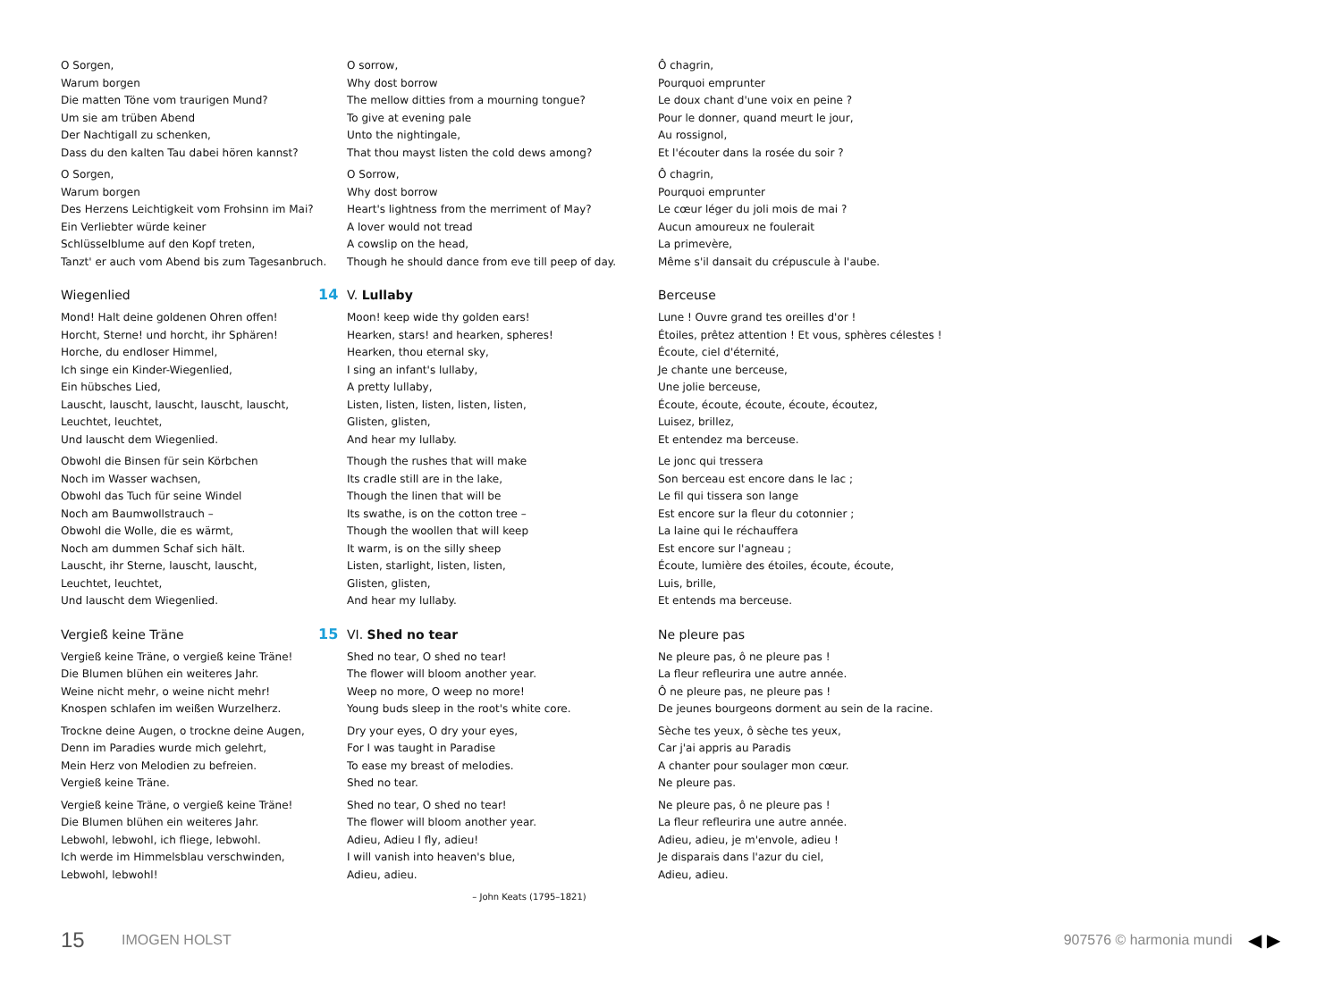O Sorgen,
Warum borgen
Die matten Töne vom traurigen Mund?
Um sie am trüben Abend
Der Nachtigall zu schenken,
Dass du den kalten Tau dabei hören kannst?
O Sorgen,
Warum borgen
Des Herzens Leichtigkeit vom Frohsinn im Mai?
Ein Verliebter würde keiner
Schlüsselblume auf den Kopf treten,
Tanzt' er auch vom Abend bis zum Tagesanbruch.
Wiegenlied
Mond! Halt deine goldenen Ohren offen!
Horcht, Sterne! und horcht, ihr Sphären!
Horche, du endloser Himmel,
Ich singe ein Kinder-Wiegenlied,
Ein hübsches Lied,
Lauscht, lauscht, lauscht, lauscht, lauscht,
Leuchtet, leuchtet,
Und lauscht dem Wiegenlied.
Obwohl die Binsen für sein Körbchen
Noch im Wasser wachsen,
Obwohl das Tuch für seine Windel
Noch am Baumwollstrauch –
Obwohl die Wolle, die es wärmt,
Noch am dummen Schaf sich hält.
Lauscht, ihr Sterne, lauscht, lauscht,
Leuchtet, leuchtet,
Und lauscht dem Wiegenlied.
Vergieß keine Träne
Vergieß keine Träne, o vergieß keine Träne!
Die Blumen blühen ein weiteres Jahr.
Weine nicht mehr, o weine nicht mehr!
Knospen schlafen im weißen Wurzelherz.
Trockne deine Augen, o trockne deine Augen,
Denn im Paradies wurde mich gelehrt,
Mein Herz von Melodien zu befreien.
Vergieß keine Träne.
Vergieß keine Träne, o vergieß keine Träne!
Die Blumen blühen ein weiteres Jahr.
Lebwohl, lebwohl, ich fliege, lebwohl.
Ich werde im Himmelsblau verschwinden,
Lebwohl, lebwohl!
O sorrow,
Why dost borrow
The mellow ditties from a mourning tongue?
To give at evening pale
Unto the nightingale,
That thou mayst listen the cold dews among?
O Sorrow,
Why dost borrow
Heart's lightness from the merriment of May?
A lover would not tread
A cowslip on the head,
Though he should dance from eve till peep of day.
14 V. Lullaby
Moon! keep wide thy golden ears!
Hearken, stars! and hearken, spheres!
Hearken, thou eternal sky,
I sing an infant's lullaby,
A pretty lullaby,
Listen, listen, listen, listen, listen,
Glisten, glisten,
And hear my lullaby.
Though the rushes that will make
Its cradle still are in the lake,
Though the linen that will be
Its swathe, is on the cotton tree –
Though the woollen that will keep
It warm, is on the silly sheep
Listen, starlight, listen, listen,
Glisten, glisten,
And hear my lullaby.
15 VI. Shed no tear
Shed no tear, O shed no tear!
The flower will bloom another year.
Weep no more, O weep no more!
Young buds sleep in the root's white core.
Dry your eyes, O dry your eyes,
For I was taught in Paradise
To ease my breast of melodies.
Shed no tear.
Shed no tear, O shed no tear!
The flower will bloom another year.
Adieu, Adieu I fly, adieu!
I will vanish into heaven's blue,
Adieu, adieu.
– John Keats (1795–1821)
Ô chagrin,
Pourquoi emprunter
Le doux chant d'une voix en peine ?
Pour le donner, quand meurt le jour,
Au rossignol,
Et l'écouter dans la rosée du soir ?
Ô chagrin,
Pourquoi emprunter
Le cœur léger du joli mois de mai ?
Aucun amoureux ne foulerait
La primevère,
Même s'il dansait du crépuscule à l'aube.
Berceuse
Lune ! Ouvre grand tes oreilles d'or !
Étoiles, prêtez attention ! Et vous, sphères célestes !
Écoute, ciel d'éternité,
Je chante une berceuse,
Une jolie berceuse,
Écoute, écoute, écoute, écoute, écoutez,
Luisez, brillez,
Et entendez ma berceuse.
Le jonc qui tressera
Son berceau est encore dans le lac ;
Le fil qui tissera son lange
Est encore sur la fleur du cotonnier ;
La laine qui le réchauffera
Est encore sur l'agneau ;
Écoute, lumière des étoiles, écoute, écoute,
Luis, brille,
Et entends ma berceuse.
Ne pleure pas
Ne pleure pas, ô ne pleure pas !
La fleur refleurira une autre année.
Ô ne pleure pas, ne pleure pas !
De jeunes bourgeons dorment au sein de la racine.
Sèche tes yeux, ô sèche tes yeux,
Car j'ai appris au Paradis
A chanter pour soulager mon cœur.
Ne pleure pas.
Ne pleure pas, ô ne pleure pas !
La fleur refleurira une autre année.
Adieu, adieu, je m'envole, adieu !
Je disparais dans l'azur du ciel,
Adieu, adieu.
15 IMOGEN HOLST 907576 © harmonia mundi ◀ ▶